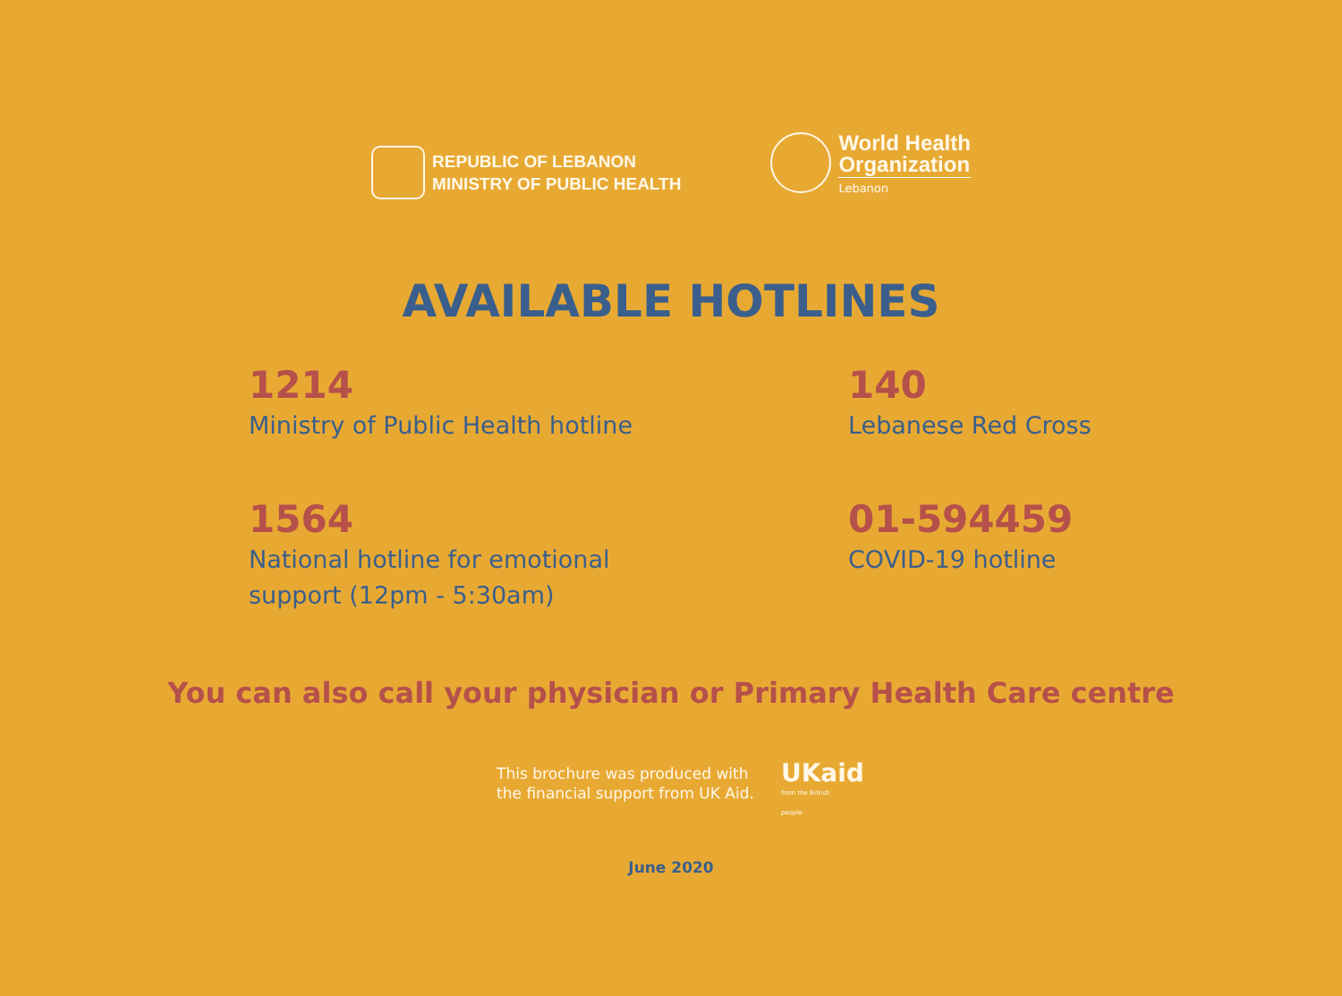REPUBLIC OF LEBANON
MINISTRY OF PUBLIC HEALTH
World Health
Organization
Lebanon
AVAILABLE HOTLINES
1214
Ministry of Public Health hotline
140
Lebanese Red Cross
1564
National hotline for emotional
support (12pm - 5:30am)
01-594459
COVID-19 hotline
You can also call your physician or Primary Health Care centre
This brochure was produced with
the financial support from UK Aid.
UKaid
from the British people
June 2020